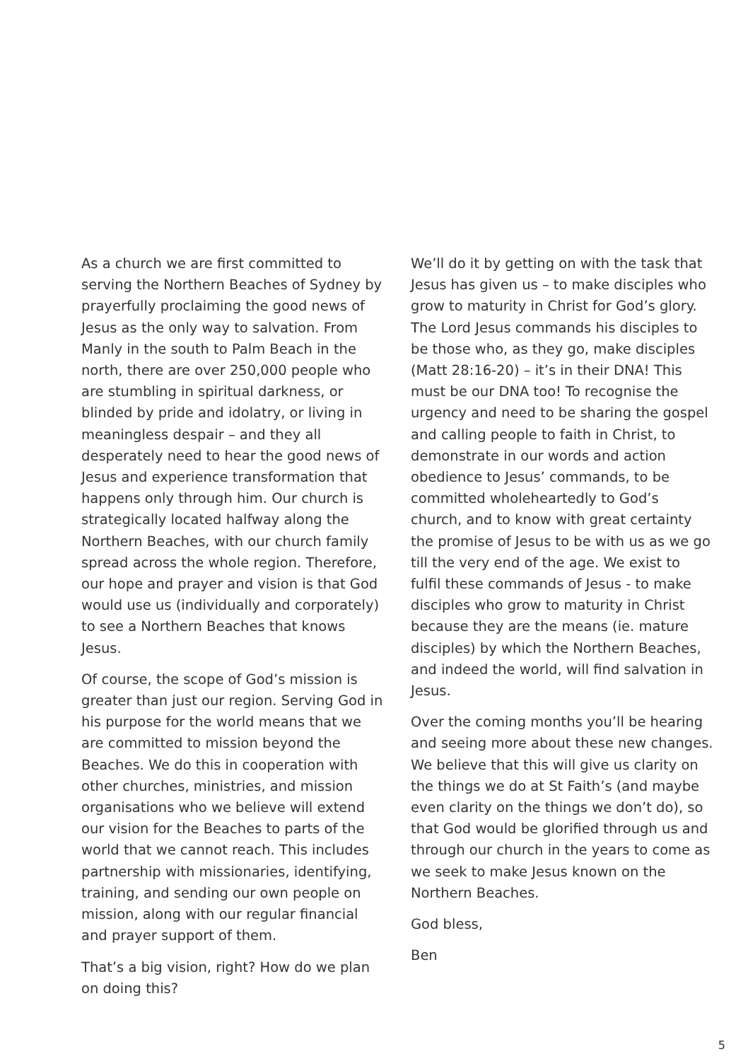As a church we are first committed to serving the Northern Beaches of Sydney by prayerfully proclaiming the good news of Jesus as the only way to salvation. From Manly in the south to Palm Beach in the north, there are over 250,000 people who are stumbling in spiritual darkness, or blinded by pride and idolatry, or living in meaningless despair – and they all desperately need to hear the good news of Jesus and experience transformation that happens only through him. Our church is strategically located halfway along the Northern Beaches, with our church family spread across the whole region. Therefore, our hope and prayer and vision is that God would use us (individually and corporately) to see a Northern Beaches that knows Jesus.
Of course, the scope of God’s mission is greater than just our region. Serving God in his purpose for the world means that we are committed to mission beyond the Beaches. We do this in cooperation with other churches, ministries, and mission organisations who we believe will extend our vision for the Beaches to parts of the world that we cannot reach. This includes partnership with missionaries, identifying, training, and sending our own people on mission, along with our regular financial and prayer support of them.
That’s a big vision, right? How do we plan on doing this?
We’ll do it by getting on with the task that Jesus has given us – to make disciples who grow to maturity in Christ for God’s glory. The Lord Jesus commands his disciples to be those who, as they go, make disciples (Matt 28:16-20) – it’s in their DNA! This must be our DNA too! To recognise the urgency and need to be sharing the gospel and calling people to faith in Christ, to demonstrate in our words and action obedience to Jesus’ commands, to be committed wholeheartedly to God’s church, and to know with great certainty the promise of Jesus to be with us as we go till the very end of the age. We exist to fulfil these commands of Jesus - to make disciples who grow to maturity in Christ because they are the means (ie. mature disciples) by which the Northern Beaches, and indeed the world, will find salvation in Jesus.
Over the coming months you’ll be hearing and seeing more about these new changes. We believe that this will give us clarity on the things we do at St Faith’s (and maybe even clarity on the things we don’t do), so that God would be glorified through us and through our church in the years to come as we seek to make Jesus known on the Northern Beaches.
God bless,
Ben
5